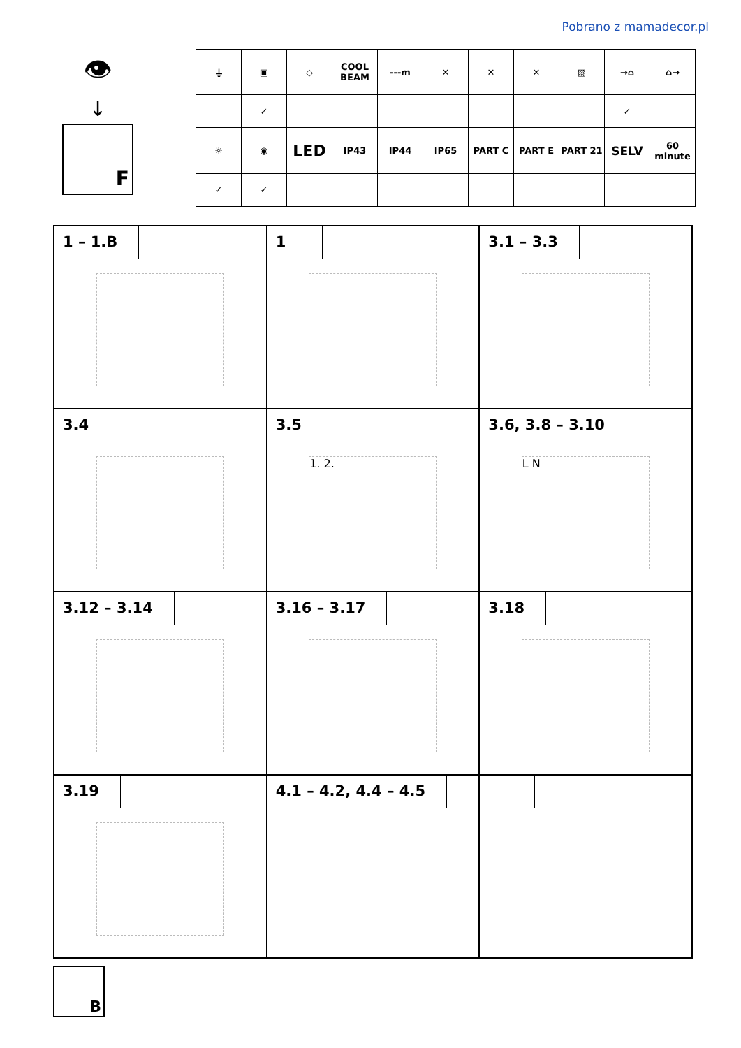Pobrano z mamadecor.pl
👁
↓
F
| ⏚ | ▣ | ◇ | COOL BEAM | ---m | ✕ | ✕ | ✕ | ▨ | →⌂ | ⌂→ |
| | ✓ | | | | | | | | ✓ | |
| ☼ | ◉ | LED | IP43 | IP44 | IP65 | PART C | PART E | PART 21 | SELV | 60 minute |
| ✓ | ✓ | | | | | | | | | |
1 – 1.B
1
3.1 – 3.3
3.4
3.5
1. 2.
3.6, 3.8 – 3.10
L N
3.12 – 3.14
3.16 – 3.17
3.18
3.19
4.1 – 4.2, 4.4 – 4.5
B